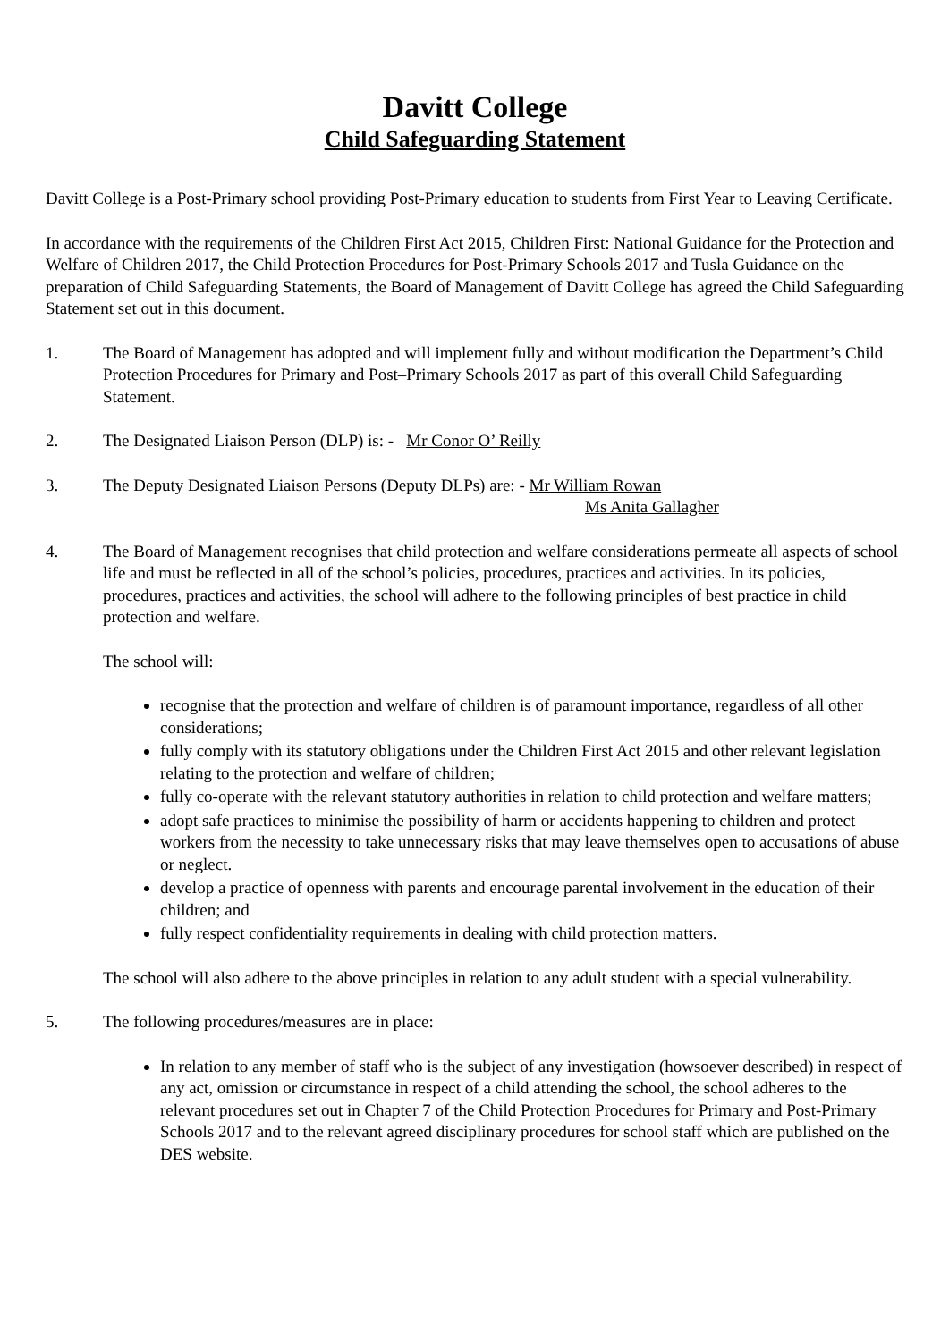Davitt College
Child Safeguarding Statement
Davitt College is a Post-Primary school providing Post-Primary education to students from First Year to Leaving Certificate.
In accordance with the requirements of the Children First Act 2015, Children First: National Guidance for the Protection and Welfare of Children 2017, the Child Protection Procedures for Post-Primary Schools 2017 and Tusla Guidance on the preparation of Child Safeguarding Statements, the Board of Management of Davitt College has agreed the Child Safeguarding Statement set out in this document.
1. The Board of Management has adopted and will implement fully and without modification the Department’s Child Protection Procedures for Primary and Post–Primary Schools 2017 as part of this overall Child Safeguarding Statement.
2. The Designated Liaison Person (DLP) is: - Mr Conor O’ Reilly
3. The Deputy Designated Liaison Persons (Deputy DLPs) are: - Mr William Rowan
Ms Anita Gallagher
4. The Board of Management recognises that child protection and welfare considerations permeate all aspects of school life and must be reflected in all of the school’s policies, procedures, practices and activities. In its policies, procedures, practices and activities, the school will adhere to the following principles of best practice in child protection and welfare.
The school will:
recognise that the protection and welfare of children is of paramount importance, regardless of all other considerations;
fully comply with its statutory obligations under the Children First Act 2015 and other relevant legislation relating to the protection and welfare of children;
fully co-operate with the relevant statutory authorities in relation to child protection and welfare matters;
adopt safe practices to minimise the possibility of harm or accidents happening to children and protect workers from the necessity to take unnecessary risks that may leave themselves open to accusations of abuse or neglect.
develop a practice of openness with parents and encourage parental involvement in the education of their children; and
fully respect confidentiality requirements in dealing with child protection matters.
The school will also adhere to the above principles in relation to any adult student with a special vulnerability.
5. The following procedures/measures are in place:
In relation to any member of staff who is the subject of any investigation (howsoever described) in respect of any act, omission or circumstance in respect of a child attending the school, the school adheres to the relevant procedures set out in Chapter 7 of the Child Protection Procedures for Primary and Post-Primary Schools 2017 and to the relevant agreed disciplinary procedures for school staff which are published on the DES website.